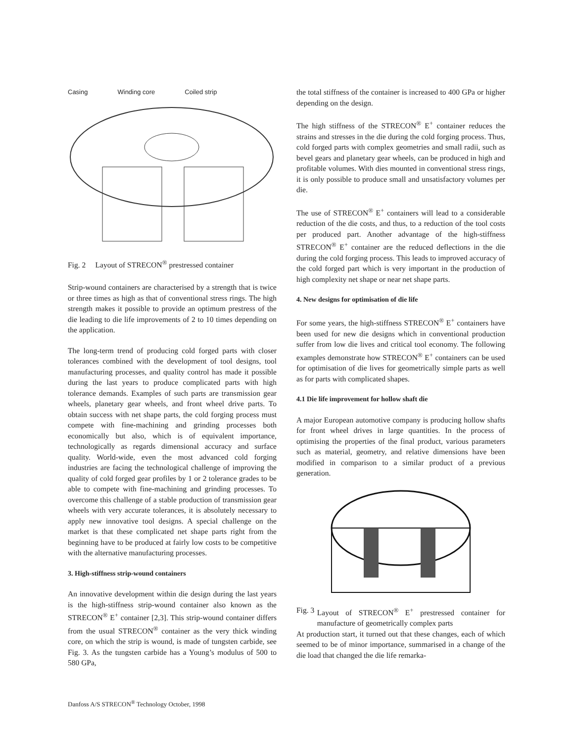Casing Winding core Coiled strip
Fig. 2 Layout of STRECON<sup>®</sup> prestressed container
Strip-wound containers are characterised by a strength that is twice or three times as high as that of conventional stress rings. The high strength makes it possible to provide an optimum prestress of the die leading to die life improvements of 2 to 10 times depending on the application.
The long-term trend of producing cold forged parts with closer tolerances combined with the development of tool designs, tool manufacturing processes, and quality control has made it possible during the last years to produce complicated parts with high tolerance demands. Examples of such parts are transmission gear wheels, planetary gear wheels, and front wheel drive parts. To obtain success with net shape parts, the cold forging process must compete with fine-machining and grinding processes both economically but also, which is of equivalent importance, technologically as regards dimensional accuracy and surface quality. World-wide, even the most advanced cold forging industries are facing the technological challenge of improving the quality of cold forged gear profiles by 1 or 2 tolerance grades to be able to compete with fine-machining and grinding processes. To overcome this challenge of a stable production of transmission gear wheels with very accurate tolerances, it is absolutely necessary to apply new innovative tool designs. A special challenge on the market is that these complicated net shape parts right from the beginning have to be produced at fairly low costs to be competitive with the alternative manufacturing processes.
3. High-stiffness strip-wound containers
An innovative development within die design during the last years is the high-stiffness strip-wound container also known as the STRECON<sup>®</sup> E<sup>+</sup> container [2,3]. This strip-wound container differs from the usual STRECON<sup>®</sup> container as the very thick winding core, on which the strip is wound, is made of tungsten carbide, see Fig. 3. As the tungsten carbide has a Young’s modulus of 500 to 580 GPa,
the total stiffness of the container is increased to 400 GPa or higher depending on the design.
The high stiffness of the STRECON<sup>®</sup> E<sup>+</sup> container reduces the strains and stresses in the die during the cold forging process. Thus, cold forged parts with complex geometries and small radii, such as bevel gears and planetary gear wheels, can be produced in high and profitable volumes. With dies mounted in conventional stress rings, it is only possible to produce small and unsatisfactory volumes per die.
The use of STRECON<sup>®</sup> E<sup>+</sup> containers will lead to a considerable reduction of the die costs, and thus, to a reduction of the tool costs per produced part. Another advantage of the high-stiffness STRECON<sup>®</sup> E<sup>+</sup> container are the reduced deflections in the die during the cold forging process. This leads to improved accuracy of the cold forged part which is very important in the production of high complexity net shape or near net shape parts.
4. New designs for optimisation of die life
For some years, the high-stiffness STRECON<sup>®</sup> E<sup>+</sup> containers have been used for new die designs which in conventional production suffer from low die lives and critical tool economy. The following examples demonstrate how STRECON<sup>®</sup> E<sup>+</sup> containers can be used for optimisation of die lives for geometrically simple parts as well as for parts with complicated shapes.
4.1 Die life improvement for hollow shaft die
A major European automotive company is producing hollow shafts for front wheel drives in large quantities. In the process of optimising the properties of the final product, various parameters such as material, geometry, and relative dimensions have been modified in comparison to a similar product of a previous generation.
Fig. 3 Layout of STRECON<sup>®</sup> E<sup>+</sup> prestressed container for manufacture of geometrically complex parts
At production start, it turned out that these changes, each of which seemed to be of minor importance, summarised in a change of the die load that changed the die life remarka-
Danfoss A/S STRECON<sup>®</sup> Technology October, 1998